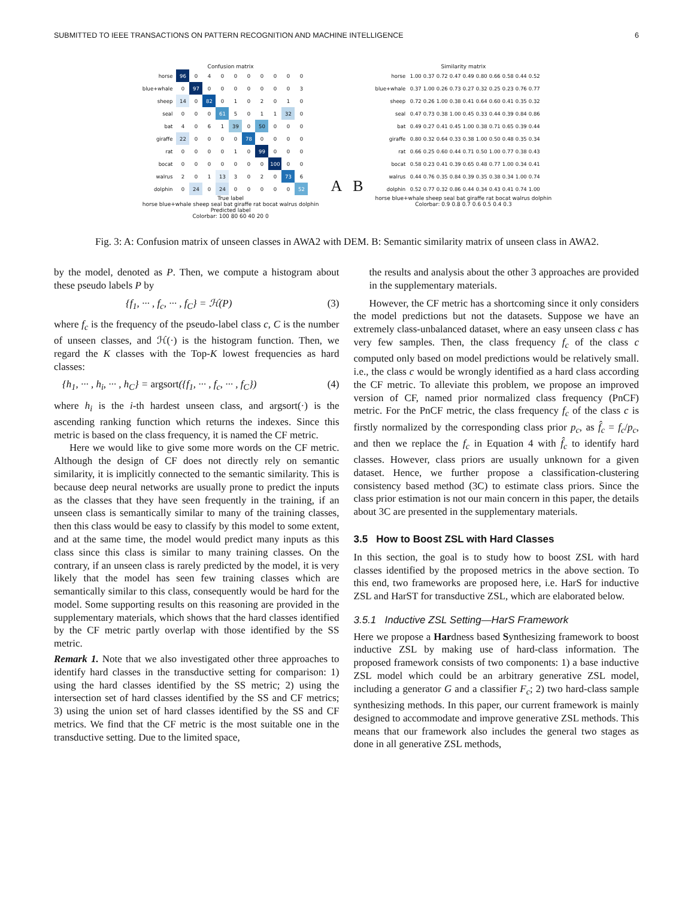SUBMITTED TO IEEE TRANSACTIONS ON PATTERN RECOGNITION AND MACHINE INTELLIGENCE 6
Confusion matrix
| horse | 96 | 0 | 4 | 0 | 0 | 0 | 0 | 0 | 0 | 0 |
| blue+whale | 0 | 97 | 0 | 0 | 0 | 0 | 0 | 0 | 0 | 3 |
| sheep | 14 | 0 | 82 | 0 | 1 | 0 | 2 | 0 | 1 | 0 |
| seal | 0 | 0 | 0 | 61 | 5 | 0 | 1 | 1 | 32 | 0 |
| bat | 4 | 0 | 6 | 1 | 39 | 0 | 50 | 0 | 0 | 0 |
| giraffe | 22 | 0 | 0 | 0 | 0 | 78 | 0 | 0 | 0 | 0 |
| rat | 0 | 0 | 0 | 0 | 1 | 0 | 99 | 0 | 0 | 0 |
| bocat | 0 | 0 | 0 | 0 | 0 | 0 | 0 | 100 | 0 | 0 |
| walrus | 2 | 0 | 1 | 13 | 3 | 0 | 2 | 0 | 73 | 6 |
| dolphin | 0 | 24 | 0 | 24 | 0 | 0 | 0 | 0 | 0 | 52 |
True label
horse blue+whale sheep seal bat giraffe rat bocat walrus dolphin
Predicted label
Colorbar: 100 80 60 40 20 0
A B
Similarity matrix
| horse | 1.00 | 0.37 | 0.72 | 0.47 | 0.49 | 0.80 | 0.66 | 0.58 | 0.44 | 0.52 |
| blue+whale | 0.37 | 1.00 | 0.26 | 0.73 | 0.27 | 0.32 | 0.25 | 0.23 | 0.76 | 0.77 |
| sheep | 0.72 | 0.26 | 1.00 | 0.38 | 0.41 | 0.64 | 0.60 | 0.41 | 0.35 | 0.32 |
| seal | 0.47 | 0.73 | 0.38 | 1.00 | 0.45 | 0.33 | 0.44 | 0.39 | 0.84 | 0.86 |
| bat | 0.49 | 0.27 | 0.41 | 0.45 | 1.00 | 0.38 | 0.71 | 0.65 | 0.39 | 0.44 |
| giraffe | 0.80 | 0.32 | 0.64 | 0.33 | 0.38 | 1.00 | 0.50 | 0.48 | 0.35 | 0.34 |
| rat | 0.66 | 0.25 | 0.60 | 0.44 | 0.71 | 0.50 | 1.00 | 0.77 | 0.38 | 0.43 |
| bocat | 0.58 | 0.23 | 0.41 | 0.39 | 0.65 | 0.48 | 0.77 | 1.00 | 0.34 | 0.41 |
| walrus | 0.44 | 0.76 | 0.35 | 0.84 | 0.39 | 0.35 | 0.38 | 0.34 | 1.00 | 0.74 |
| dolphin | 0.52 | 0.77 | 0.32 | 0.86 | 0.44 | 0.34 | 0.43 | 0.41 | 0.74 | 1.00 |
horse blue+whale sheep seal bat giraffe rat bocat walrus dolphin
Colorbar: 0.9 0.8 0.7 0.6 0.5 0.4 0.3
Fig. 3: A: Confusion matrix of unseen classes in AWA2 with DEM. B: Semantic similarity matrix of unseen class in AWA2.
by the model, denoted as P. Then, we compute a histogram about these pseudo labels P by
{f<sub>1</sub>, ··· , f<sub>c</sub>, ··· , f<sub>C</sub>} = ℋ(P) (3)
where f<sub>c</sub> is the frequency of the pseudo-label class c, C is the number of unseen classes, and ℋ(·) is the histogram function. Then, we regard the K classes with the Top-K lowest frequencies as hard classes:
{h<sub>1</sub>, ··· , h<sub>i</sub>, ··· , h<sub>C</sub>} = argsort({f<sub>1</sub>, ··· , f<sub>c</sub>, ··· , f<sub>C</sub>}) (4)
where h<sub>i</sub> is the i-th hardest unseen class, and argsort(·) is the ascending ranking function which returns the indexes. Since this metric is based on the class frequency, it is named the CF metric.
Here we would like to give some more words on the CF metric. Although the design of CF does not directly rely on semantic similarity, it is implicitly connected to the semantic similarity. This is because deep neural networks are usually prone to predict the inputs as the classes that they have seen frequently in the training, if an unseen class is semantically similar to many of the training classes, then this class would be easy to classify by this model to some extent, and at the same time, the model would predict many inputs as this class since this class is similar to many training classes. On the contrary, if an unseen class is rarely predicted by the model, it is very likely that the model has seen few training classes which are semantically similar to this class, consequently would be hard for the model. Some supporting results on this reasoning are provided in the supplementary materials, which shows that the hard classes identified by the CF metric partly overlap with those identified by the SS metric.
Remark 1. Note that we also investigated other three approaches to identify hard classes in the transductive setting for comparison: 1) using the hard classes identified by the SS metric; 2) using the intersection set of hard classes identified by the SS and CF metrics; 3) using the union set of hard classes identified by the SS and CF metrics. We find that the CF metric is the most suitable one in the transductive setting. Due to the limited space,
the results and analysis about the other 3 approaches are provided in the supplementary materials.
However, the CF metric has a shortcoming since it only considers the model predictions but not the datasets. Suppose we have an extremely class-unbalanced dataset, where an easy unseen class c has very few samples. Then, the class frequency f<sub>c</sub> of the class c computed only based on model predictions would be relatively small. i.e., the class c would be wrongly identified as a hard class according the CF metric. To alleviate this problem, we propose an improved version of CF, named prior normalized class frequency (PnCF) metric. For the PnCF metric, the class frequency f<sub>c</sub> of the class c is firstly normalized by the corresponding class prior p<sub>c</sub>, as f̂<sub>c</sub> = f<sub>c</sub>/p<sub>c</sub>, and then we replace the f<sub>c</sub> in Equation 4 with f̂<sub>c</sub> to identify hard classes. However, class priors are usually unknown for a given dataset. Hence, we further propose a classification-clustering consistency based method (3C) to estimate class priors. Since the class prior estimation is not our main concern in this paper, the details about 3C are presented in the supplementary materials.
3.5 How to Boost ZSL with Hard Classes
In this section, the goal is to study how to boost ZSL with hard classes identified by the proposed metrics in the above section. To this end, two frameworks are proposed here, i.e. HarS for inductive ZSL and HarST for transductive ZSL, which are elaborated below.
3.5.1 Inductive ZSL Setting—HarS Framework
Here we propose a Hardness based Synthesizing framework to boost inductive ZSL by making use of hard-class information. The proposed framework consists of two components: 1) a base inductive ZSL model which could be an arbitrary generative ZSL model, including a generator G and a classifier F<sub>c</sub>; 2) two hard-class sample synthesizing methods. In this paper, our current framework is mainly designed to accommodate and improve generative ZSL methods. This means that our framework also includes the general two stages as done in all generative ZSL methods,